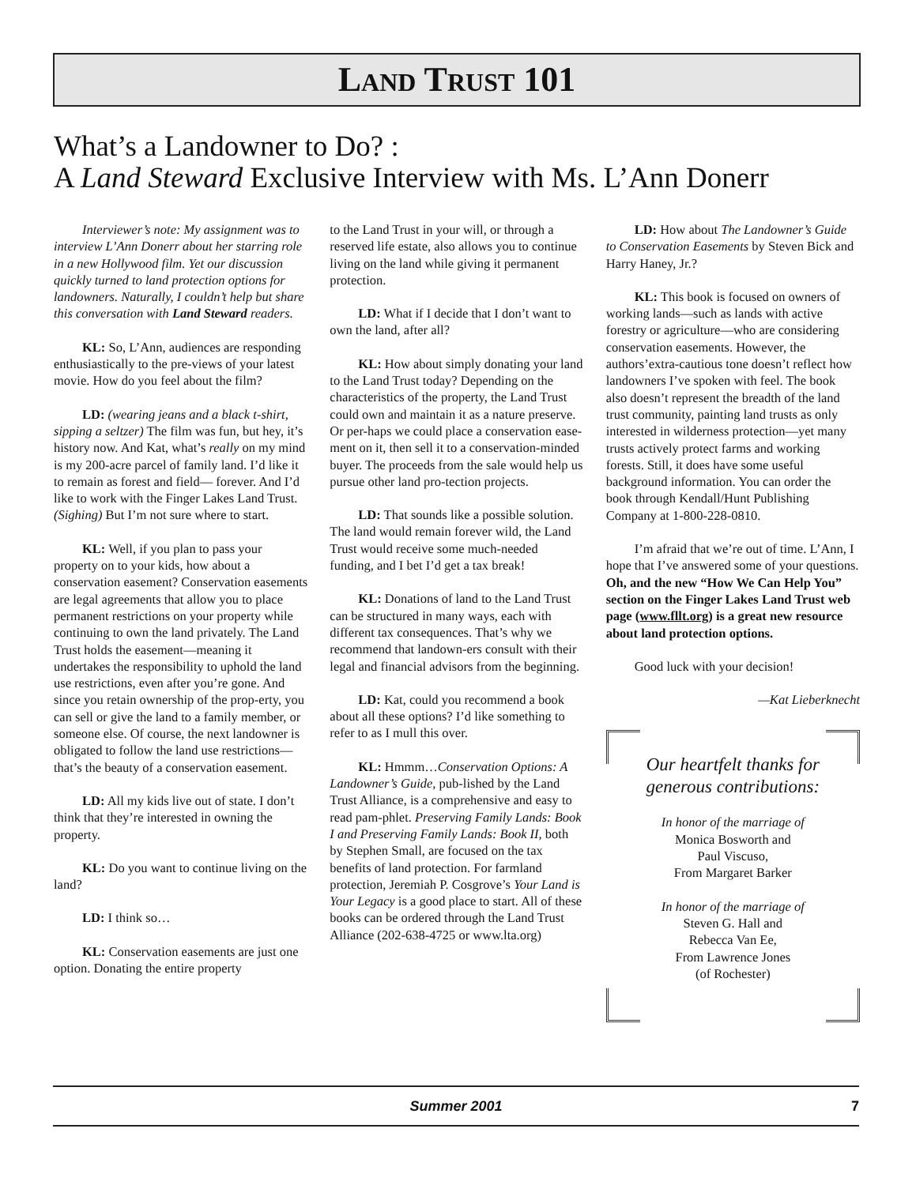LAND TRUST 101
What’s a Landowner to Do? :
A Land Steward Exclusive Interview with Ms. L’Ann Donerr
Interviewer’s note: My assignment was to interview L’Ann Donerr about her starring role in a new Hollywood film. Yet our discussion quickly turned to land protection options for landowners. Naturally, I couldn’t help but share this conversation with Land Steward readers.
KL: So, L’Ann, audiences are responding enthusiastically to the pre-views of your latest movie. How do you feel about the film?
LD: (wearing jeans and a black t-shirt, sipping a seltzer) The film was fun, but hey, it’s history now. And Kat, what’s really on my mind is my 200-acre parcel of family land. I’d like it to remain as forest and field— forever. And I’d like to work with the Finger Lakes Land Trust. (Sighing) But I’m not sure where to start.
KL: Well, if you plan to pass your property on to your kids, how about a conservation easement? Conservation easements are legal agreements that allow you to place permanent restrictions on your property while continuing to own the land privately. The Land Trust holds the easement—meaning it undertakes the responsibility to uphold the land use restrictions, even after you’re gone. And since you retain ownership of the prop-erty, you can sell or give the land to a family member, or someone else. Of course, the next landowner is obligated to follow the land use restrictions—that’s the beauty of a conservation easement.
LD: All my kids live out of state. I don’t think that they’re interested in owning the property.
KL: Do you want to continue living on the land?
LD: I think so…
KL: Conservation easements are just one option. Donating the entire property
to the Land Trust in your will, or through a reserved life estate, also allows you to continue living on the land while giving it permanent protection.
LD: What if I decide that I don’t want to own the land, after all?
KL: How about simply donating your land to the Land Trust today? Depending on the characteristics of the property, the Land Trust could own and maintain it as a nature preserve. Or per-haps we could place a conservation ease-ment on it, then sell it to a conservation-minded buyer. The proceeds from the sale would help us pursue other land pro-tection projects.
LD: That sounds like a possible solution. The land would remain forever wild, the Land Trust would receive some much-needed funding, and I bet I’d get a tax break!
KL: Donations of land to the Land Trust can be structured in many ways, each with different tax consequences. That’s why we recommend that landown-ers consult with their legal and financial advisors from the beginning.
LD: Kat, could you recommend a book about all these options? I’d like something to refer to as I mull this over.
KL: Hmmm…Conservation Options: A Landowner’s Guide, pub-lished by the Land Trust Alliance, is a comprehensive and easy to read pam-phlet. Preserving Family Lands: Book I and Preserving Family Lands: Book II, both by Stephen Small, are focused on the tax benefits of land protection. For farmland protection, Jeremiah P. Cosgrove’s Your Land is Your Legacy is a good place to start. All of these books can be ordered through the Land Trust Alliance (202-638-4725 or www.lta.org)
LD: How about The Landowner’s Guide to Conservation Easements by Steven Bick and Harry Haney, Jr.?
KL: This book is focused on owners of working lands—such as lands with active forestry or agriculture—who are considering conservation easements. However, the authors’extra-cautious tone doesn’t reflect how landowners I’ve spoken with feel. The book also doesn’t represent the breadth of the land trust community, painting land trusts as only interested in wilderness protection—yet many trusts actively protect farms and working forests. Still, it does have some useful background information. You can order the book through Kendall/Hunt Publishing Company at 1-800-228-0810.
I’m afraid that we’re out of time. L’Ann, I hope that I’ve answered some of your questions. Oh, and the new “How We Can Help You” section on the Finger Lakes Land Trust web page (www.fllt.org) is a great new resource about land protection options.
Good luck with your decision!
—Kat Lieberknecht
Our heartfelt thanks for generous contributions:
In honor of the marriage of
Monica Bosworth and
Paul Viscuso,
From Margaret Barker
In honor of the marriage of
Steven G. Hall and
Rebecca Van Ee,
From Lawrence Jones
(of Rochester)
Summer 2001 7